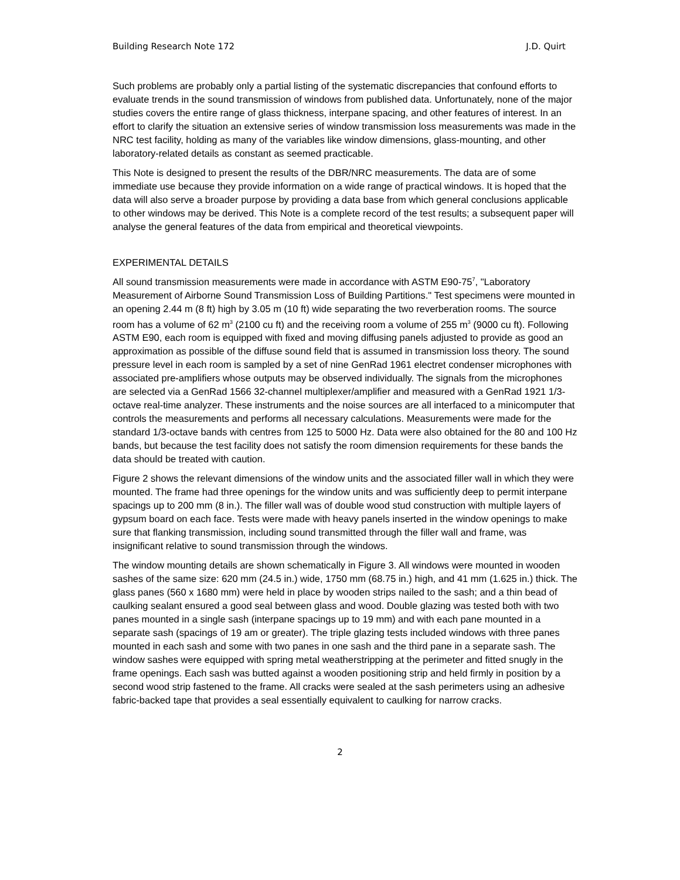Building Research Note 172 J.D. Quirt
Such problems are probably only a partial listing of the systematic discrepancies that confound efforts to evaluate trends in the sound transmission of windows from published data. Unfortunately, none of the major studies covers the entire range of glass thickness, interpane spacing, and other features of interest. In an effort to clarify the situation an extensive series of window transmission loss measurements was made in the NRC test facility, holding as many of the variables like window dimensions, glass-mounting, and other laboratory-related details as constant as seemed practicable.
This Note is designed to present the results of the DBR/NRC measurements. The data are of some immediate use because they provide information on a wide range of practical windows. It is hoped that the data will also serve a broader purpose by providing a data base from which general conclusions applicable to other windows may be derived. This Note is a complete record of the test results; a subsequent paper will analyse the general features of the data from empirical and theoretical viewpoints.
EXPERIMENTAL DETAILS
All sound transmission measurements were made in accordance with ASTM E90-75<sup>7</sup>, "Laboratory Measurement of Airborne Sound Transmission Loss of Building Partitions." Test specimens were mounted in an opening 2.44 m (8 ft) high by 3.05 m (10 ft) wide separating the two reverberation rooms. The source room has a volume of 62 m<sup>3</sup> (2100 cu ft) and the receiving room a volume of 255 m<sup>3</sup> (9000 cu ft). Following ASTM E90, each room is equipped with fixed and moving diffusing panels adjusted to provide as good an approximation as possible of the diffuse sound field that is assumed in transmission loss theory. The sound pressure level in each room is sampled by a set of nine GenRad 1961 electret condenser microphones with associated pre-amplifiers whose outputs may be observed individually. The signals from the microphones are selected via a GenRad 1566 32-channel multiplexer/amplifier and measured with a GenRad 1921 1/3-octave real-time analyzer. These instruments and the noise sources are all interfaced to a minicomputer that controls the measurements and performs all necessary calculations. Measurements were made for the standard 1/3-octave bands with centres from 125 to 5000 Hz. Data were also obtained for the 80 and 100 Hz bands, but because the test facility does not satisfy the room dimension requirements for these bands the data should be treated with caution.
Figure 2 shows the relevant dimensions of the window units and the associated filler wall in which they were mounted. The frame had three openings for the window units and was sufficiently deep to permit interpane spacings up to 200 mm (8 in.). The filler wall was of double wood stud construction with multiple layers of gypsum board on each face. Tests were made with heavy panels inserted in the window openings to make sure that flanking transmission, including sound transmitted through the filler wall and frame, was insignificant relative to sound transmission through the windows.
The window mounting details are shown schematically in Figure 3. All windows were mounted in wooden sashes of the same size: 620 mm (24.5 in.) wide, 1750 mm (68.75 in.) high, and 41 mm (1.625 in.) thick. The glass panes (560 x 1680 mm) were held in place by wooden strips nailed to the sash; and a thin bead of caulking sealant ensured a good seal between glass and wood. Double glazing was tested both with two panes mounted in a single sash (interpane spacings up to 19 mm) and with each pane mounted in a separate sash (spacings of 19 am or greater). The triple glazing tests included windows with three panes mounted in each sash and some with two panes in one sash and the third pane in a separate sash. The window sashes were equipped with spring metal weatherstripping at the perimeter and fitted snugly in the frame openings. Each sash was butted against a wooden positioning strip and held firmly in position by a second wood strip fastened to the frame. All cracks were sealed at the sash perimeters using an adhesive fabric-backed tape that provides a seal essentially equivalent to caulking for narrow cracks.
2